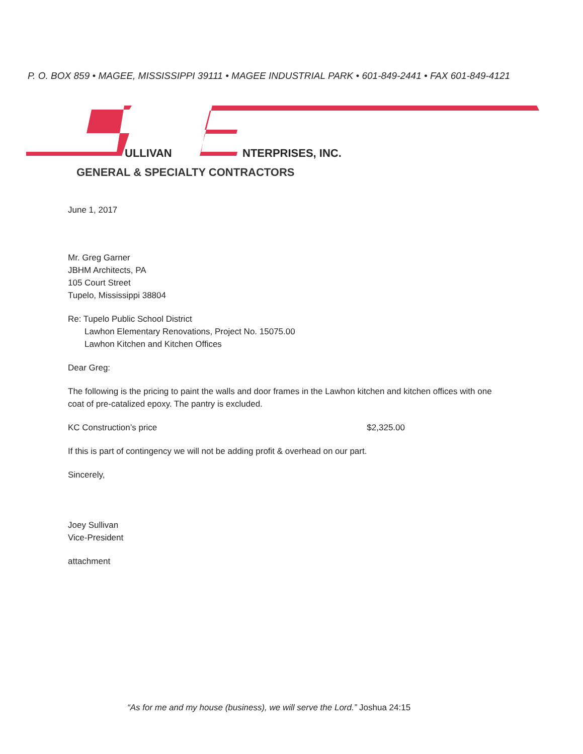P. O. BOX 859 • MAGEE, MISSISSIPPI 39111 • MAGEE INDUSTRIAL PARK • 601-849-2441 • FAX 601-849-4121
ULLIVAN NTERPRISES, INC.
GENERAL & SPECIALTY CONTRACTORS
June 1, 2017
Mr. Greg Garner
JBHM Architects, PA
105 Court Street
Tupelo, Mississippi 38804
Re: Tupelo Public School District
Lawhon Elementary Renovations, Project No. 15075.00
Lawhon Kitchen and Kitchen Offices
Dear Greg:
The following is the pricing to paint the walls and door frames in the Lawhon kitchen and kitchen offices with one coat of pre-catalized epoxy. The pantry is excluded.
KC Construction’s price $2,325.00
If this is part of contingency we will not be adding profit & overhead on our part.
Sincerely,
Joey Sullivan
Vice-President
attachment
“As for me and my house (business), we will serve the Lord.” Joshua 24:15